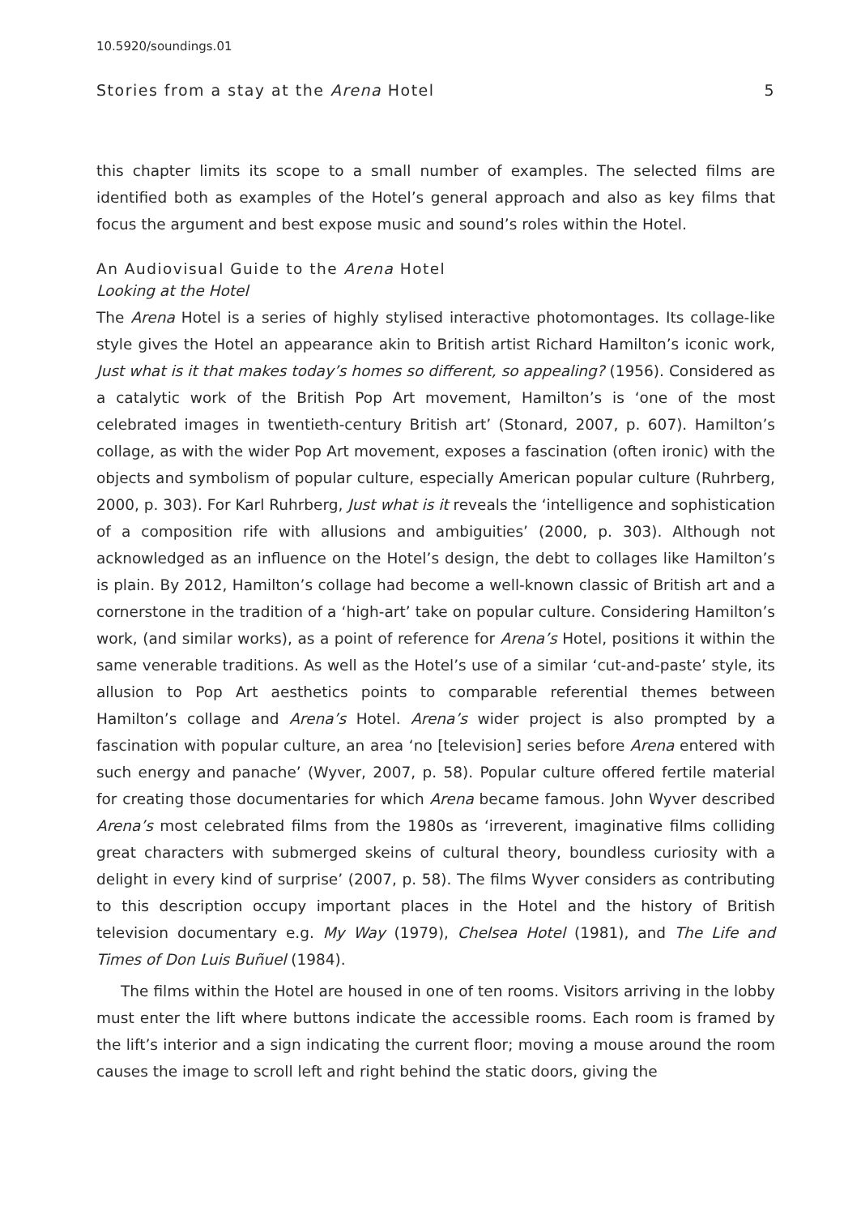10.5920/soundings.01
Stories from a stay at the Arena Hotel 5
this chapter limits its scope to a small number of examples. The selected films are identified both as examples of the Hotel’s general approach and also as key films that focus the argument and best expose music and sound’s roles within the Hotel.
An Audiovisual Guide to the Arena Hotel
Looking at the Hotel
The Arena Hotel is a series of highly stylised interactive photomontages. Its collage-like style gives the Hotel an appearance akin to British artist Richard Hamilton’s iconic work, Just what is it that makes today’s homes so different, so appealing? (1956). Considered as a catalytic work of the British Pop Art movement, Hamilton’s is ‘one of the most celebrated images in twentieth-century British art’ (Stonard, 2007, p. 607). Hamilton’s collage, as with the wider Pop Art movement, exposes a fascination (often ironic) with the objects and symbolism of popular culture, especially American popular culture (Ruhrberg, 2000, p. 303). For Karl Ruhrberg, Just what is it reveals the ‘intelligence and sophistication of a composition rife with allusions and ambiguities’ (2000, p. 303). Although not acknowledged as an influence on the Hotel’s design, the debt to collages like Hamilton’s is plain. By 2012, Hamilton’s collage had become a well-known classic of British art and a cornerstone in the tradition of a ‘high-art’ take on popular culture. Considering Hamilton’s work, (and similar works), as a point of reference for Arena’s Hotel, positions it within the same venerable traditions. As well as the Hotel’s use of a similar ‘cut-and-paste’ style, its allusion to Pop Art aesthetics points to comparable referential themes between Hamilton’s collage and Arena’s Hotel. Arena’s wider project is also prompted by a fascination with popular culture, an area ‘no [television] series before Arena entered with such energy and panache’ (Wyver, 2007, p. 58). Popular culture offered fertile material for creating those documentaries for which Arena became famous. John Wyver described Arena’s most celebrated films from the 1980s as ‘irreverent, imaginative films colliding great characters with submerged skeins of cultural theory, boundless curiosity with a delight in every kind of surprise’ (2007, p. 58). The films Wyver considers as contributing to this description occupy important places in the Hotel and the history of British television documentary e.g. My Way (1979), Chelsea Hotel (1981), and The Life and Times of Don Luis Buñuel (1984).
The films within the Hotel are housed in one of ten rooms. Visitors arriving in the lobby must enter the lift where buttons indicate the accessible rooms. Each room is framed by the lift’s interior and a sign indicating the current floor; moving a mouse around the room causes the image to scroll left and right behind the static doors, giving the